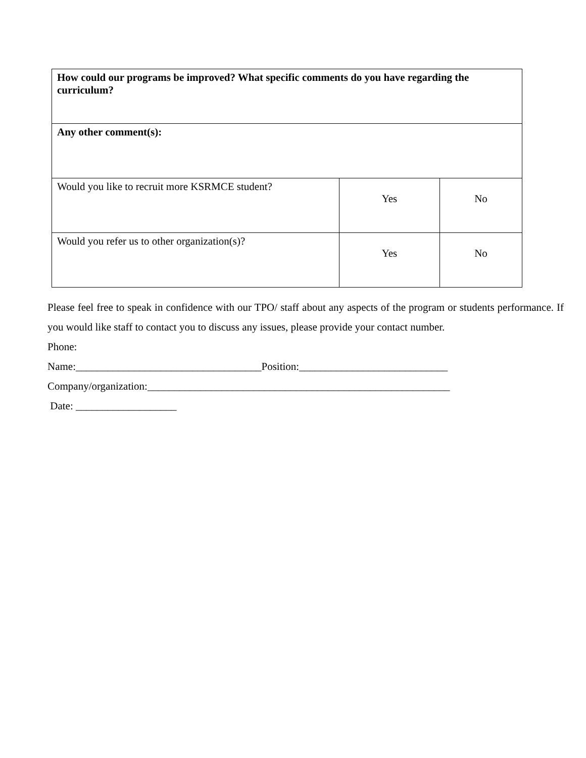| How could our programs be improved? What specific comments do you have regarding the curriculum? | | |
| Any other comment(s): | | |
| Would you like to recruit more KSRMCE student? | Yes | No |
| Would you refer us to other organization(s)? | Yes | No |
Please feel free to speak in confidence with our TPO/ staff about any aspects of the program or students performance. If you would like staff to contact you to discuss any issues, please provide your contact number.
Phone:
Name:___________________________________Position:____________________________
Company/organization:_________________________________________________________
Date: ___________________